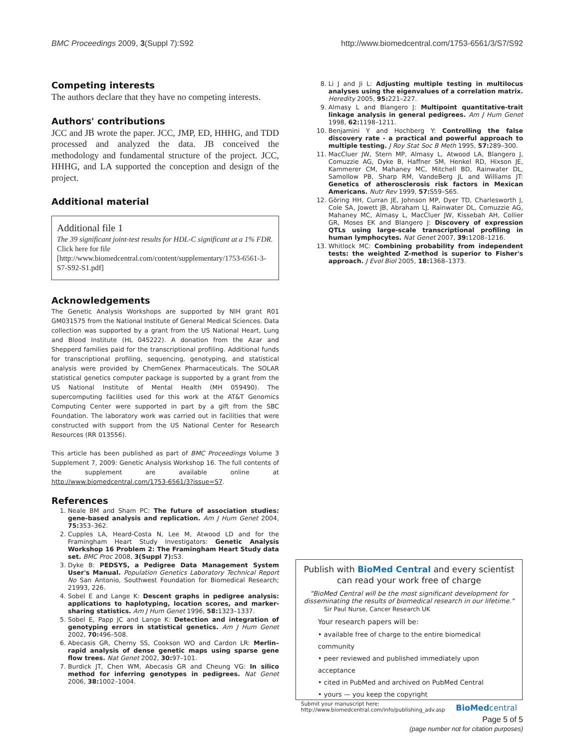BMC Proceedings 2009, 3(Suppl 7):S92 http://www.biomedcentral.com/1753-6561/3/S7/S92
Competing interests
The authors declare that they have no competing interests.
Authors' contributions
JCC and JB wrote the paper. JCC, JMP, ED, HHHG, and TDD processed and analyzed the data. JB conceived the methodology and fundamental structure of the project. JCC, HHHG, and LA supported the conception and design of the project.
Additional material
Additional file 1
The 39 significant joint-test results for HDL-C significant at a 1% FDR.
Click here for file
[http://www.biomedcentral.com/content/supplementary/1753-6561-3-S7-S92-S1.pdf]
Acknowledgements
The Genetic Analysis Workshops are supported by NIH grant R01 GM031575 from the National Institute of General Medical Sciences. Data collection was supported by a grant from the US National Heart, Lung and Blood Institute (HL 045222). A donation from the Azar and Shepperd families paid for the transcriptional profiling. Additional funds for transcriptional profiling, sequencing, genotyping, and statistical analysis were provided by ChemGenex Pharmaceuticals. The SOLAR statistical genetics computer package is supported by a grant from the US National Institute of Mental Health (MH 059490). The supercomputing facilities used for this work at the AT&T Genomics Computing Center were supported in part by a gift from the SBC Foundation. The laboratory work was carried out in facilities that were constructed with support from the US National Center for Research Resources (RR 013556).
This article has been published as part of BMC Proceedings Volume 3 Supplement 7, 2009: Genetic Analysis Workshop 16. The full contents of the supplement are available online at http://www.biomedcentral.com/1753-6561/3?issue=S7.
References
1. Neale BM and Sham PC: The future of association studies: gene-based analysis and replication. Am J Hum Genet 2004, 75: 353–362.
2. Cupples LA, Heard-Costa N, Lee M, Atwood LD and for the Framingham Heart Study Investigators: Genetic Analysis Workshop 16 Problem 2: The Framingham Heart Study data set. BMC Proc 2008, 3(Suppl 7): S3.
3. Dyke B: PEDSYS, a Pedigree Data Management System User's Manual. Population Genetics Laboratory Technical Report No San Antonio, Southwest Foundation for Biomedical Research; 21993, 226.
4. Sobel E and Lange K: Descent graphs in pedigree analysis: applications to haplotyping, location scores, and marker-sharing statistics. Am J Hum Genet 1996, 58: 1323–1337.
5. Sobel E, Papp JC and Lange K: Detection and integration of genotyping errors in statistical genetics. Am J Hum Genet 2002, 70: 496–508.
6. Abecasis GR, Cherny SS, Cookson WO and Cardon LR: Merlin–rapid analysis of dense genetic maps using sparse gene flow trees. Nat Genet 2002, 30: 97–101.
7. Burdick JT, Chen WM, Abecasis GR and Cheung VG: In silico method for inferring genotypes in pedigrees. Nat Genet 2006, 38: 1002–1004.
8. Li J and Ji L: Adjusting multiple testing in multilocus analyses using the eigenvalues of a correlation matrix. Heredity 2005, 95: 221–227.
9. Almasy L and Blangero J: Multipoint quantitative-trait linkage analysis in general pedigrees. Am J Hum Genet 1998, 62: 1198–1211.
10. Benjamini Y and Hochberg Y: Controlling the false discovery rate - a practical and powerful approach to multiple testing. J Roy Stat Soc B Meth 1995, 57: 289–300.
11. MacCluer JW, Stern MP, Almasy L, Atwood LA, Blangero J, Comuzzie AG, Dyke B, Haffner SM, Henkel RD, Hixson JE, Kammerer CM, Mahaney MC, Mitchell BD, Rainwater DL, Samollow PB, Sharp RM, VandeBerg JL and Williams JT: Genetics of atherosclerosis risk factors in Mexican Americans. Nutr Rev 1999, 57: S59–S65.
12. Göring HH, Curran JE, Johnson MP, Dyer TD, Charlesworth J, Cole SA, Jowett JB, Abraham LJ, Rainwater DL, Comuzzie AG, Mahaney MC, Almasy L, MacCluer JW, Kissebah AH, Collier GR, Moses EK and Blangero J: Discovery of expression QTLs using large-scale transcriptional profiling in human lymphocytes. Nat Genet 2007, 39: 1208–1216.
13. Whitlock MC: Combining probability from independent tests: the weighted Z-method is superior to Fisher's approach. J Evol Biol 2005, 18: 1368–1373.
Publish with BioMed Central and every scientist can read your work free of charge
"BioMed Central will be the most significant development for disseminating the results of biomedical research in our lifetime."
Sir Paul Nurse, Cancer Research UK
Your research papers will be:
• available free of charge to the entire biomedical community
• peer reviewed and published immediately upon acceptance
• cited in PubMed and archived on PubMed Central
• yours — you keep the copyright
Submit your manuscript here:
http://www.biomedcentral.com/info/publishing_adv.asp BioMedcentral
Page 5 of 5
(page number not for citation purposes)